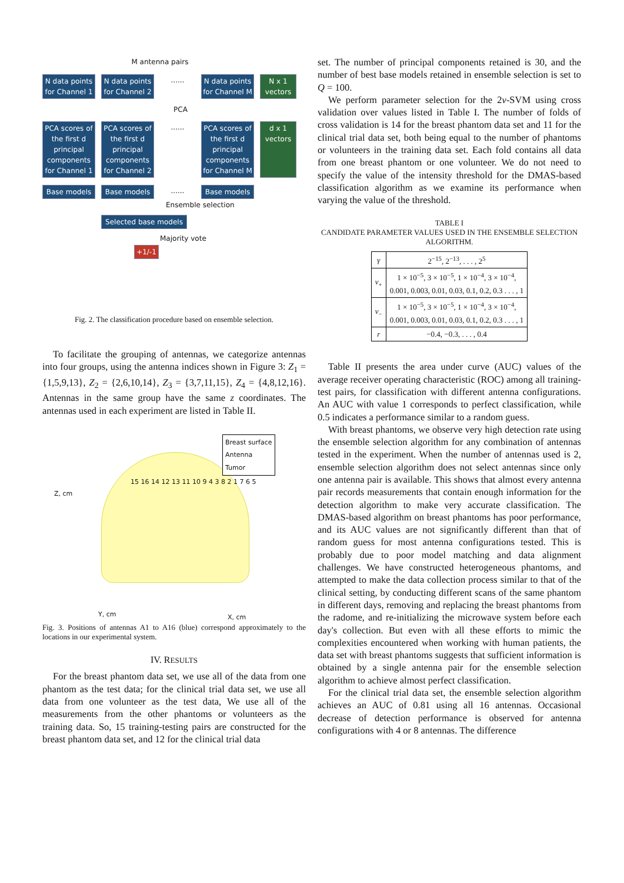M antenna pairs
N data points for Channel 1
N data points for Channel 2
......
N data points for Channel M
N x 1 vectors
PCA
PCA scores of the first d principal components for Channel 1
PCA scores of the first d principal components for Channel 2
......
PCA scores of the first d principal components for Channel M
d x 1 vectors
Base models Base models
......
Base models
Ensemble selection
Selected base models
Majority vote
+1/-1
Fig. 2. The classification procedure based on ensemble selection.
To facilitate the grouping of antennas, we categorize antennas into four groups, using the antenna indices shown in Figure 3: Z<sub>1</sub> = {1,5,9,13}, Z<sub>2</sub> = {2,6,10,14}, Z<sub>3</sub> = {3,7,11,15}, Z<sub>4</sub> = {4,8,12,16}. Antennas in the same group have the same z coordinates. The antennas used in each experiment are listed in Table II.
Breast surface
Antenna
Tumor
15 16 14 12 13 11 10 9 4 3 8 2 1 7 6 5
Z, cm
Y, cm X, cm
Fig. 3. Positions of antennas A1 to A16 (blue) correspond approximately to the locations in our experimental system.
IV. RESULTS
For the breast phantom data set, we use all of the data from one phantom as the test data; for the clinical trial data set, we use all data from one volunteer as the test data, We use all of the measurements from the other phantoms or volunteers as the training data. So, 15 training-testing pairs are constructed for the breast phantom data set, and 12 for the clinical trial data
set. The number of principal components retained is 30, and the number of best base models retained in ensemble selection is set to Q = 100.
We perform parameter selection for the 2ν-SVM using cross validation over values listed in Table I. The number of folds of cross validation is 14 for the breast phantom data set and 11 for the clinical trial data set, both being equal to the number of phantoms or volunteers in the training data set. Each fold contains all data from one breast phantom or one volunteer. We do not need to specify the value of the intensity threshold for the DMAS-based classification algorithm as we examine its performance when varying the value of the threshold.
TABLE I
CANDIDATE PARAMETER VALUES USED IN THE ENSEMBLE SELECTION ALGORITHM.
| γ | 2<sup>−15</sup>, 2<sup>−13</sup>, . . . , 2<sup>5</sup> |
| ν<sub>+</sub> | 1 × 10<sup>−5</sup>, 3 × 10<sup>−5</sup>, 1 × 10<sup>−4</sup>, 3 × 10<sup>−4</sup>, 0.001, 0.003, 0.01, 0.03, 0.1, 0.2, 0.3 . . . , 1 |
| ν<sub>−</sub> | 1 × 10<sup>−5</sup>, 3 × 10<sup>−5</sup>, 1 × 10<sup>−4</sup>, 3 × 10<sup>−4</sup>, 0.001, 0.003, 0.01, 0.03, 0.1, 0.2, 0.3 . . . , 1 |
| r | −0.4, −0.3, . . . , 0.4 |
Table II presents the area under curve (AUC) values of the average receiver operating characteristic (ROC) among all training-test pairs, for classification with different antenna configurations. An AUC with value 1 corresponds to perfect classification, while 0.5 indicates a performance similar to a random guess.
With breast phantoms, we observe very high detection rate using the ensemble selection algorithm for any combination of antennas tested in the experiment. When the number of antennas used is 2, ensemble selection algorithm does not select antennas since only one antenna pair is available. This shows that almost every antenna pair records measurements that contain enough information for the detection algorithm to make very accurate classification. The DMAS-based algorithm on breast phantoms has poor performance, and its AUC values are not significantly different than that of random guess for most antenna configurations tested. This is probably due to poor model matching and data alignment challenges. We have constructed heterogeneous phantoms, and attempted to make the data collection process similar to that of the clinical setting, by conducting different scans of the same phantom in different days, removing and replacing the breast phantoms from the radome, and re-initializing the microwave system before each day's collection. But even with all these efforts to mimic the complexities encountered when working with human patients, the data set with breast phantoms suggests that sufficient information is obtained by a single antenna pair for the ensemble selection algorithm to achieve almost perfect classification.
For the clinical trial data set, the ensemble selection algorithm achieves an AUC of 0.81 using all 16 antennas. Occasional decrease of detection performance is observed for antenna configurations with 4 or 8 antennas. The difference